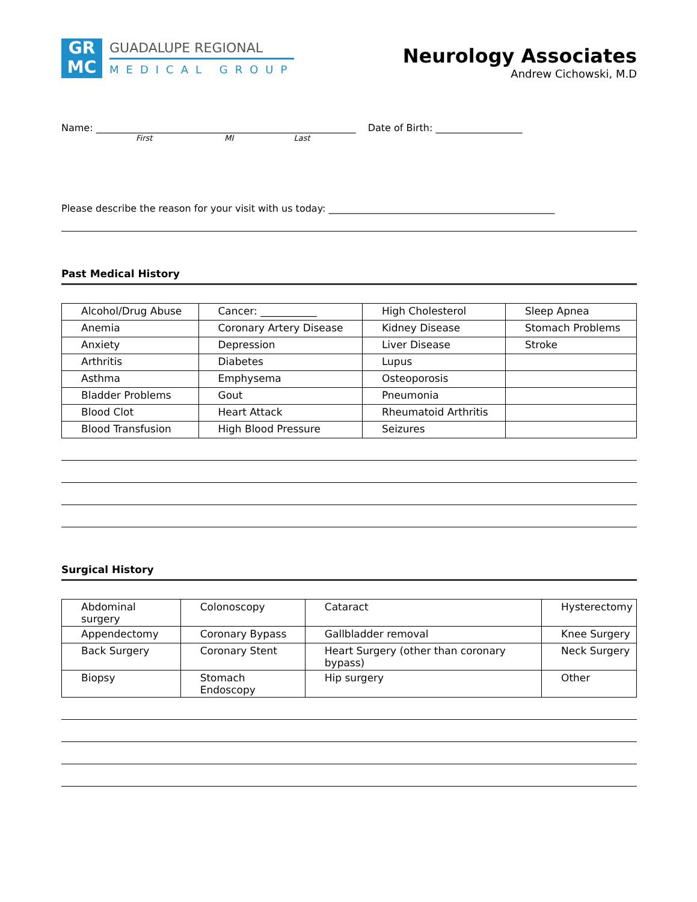GR
MC
GUADALUPE REGIONAL
MEDICAL GROUP
Neurology Associates
Andrew Cichowski, M.D
Name: ______________________________________________________ Date of Birth: __________________
First MI Last
Please describe the reason for your visit with us today: _______________________________________________
Past Medical History
| Alcohol/Drug Abuse | Cancer: ___________ | High Cholesterol | Sleep Apnea |
| Anemia | Coronary Artery Disease | Kidney Disease | Stomach Problems |
| Anxiety | Depression | Liver Disease | Stroke |
| Arthritis | Diabetes | Lupus | |
| Asthma | Emphysema | Osteoporosis | |
| Bladder Problems | Gout | Pneumonia | |
| Blood Clot | Heart Attack | Rheumatoid Arthritis | |
| Blood Transfusion | High Blood Pressure | Seizures | |
Surgical History
| Abdominal surgery | Colonoscopy | Cataract | Hysterectomy |
| Appendectomy | Coronary Bypass | Gallbladder removal | Knee Surgery |
| Back Surgery | Coronary Stent | Heart Surgery (other than coronary bypass) | Neck Surgery |
| Biopsy | Stomach Endoscopy | Hip surgery | Other |